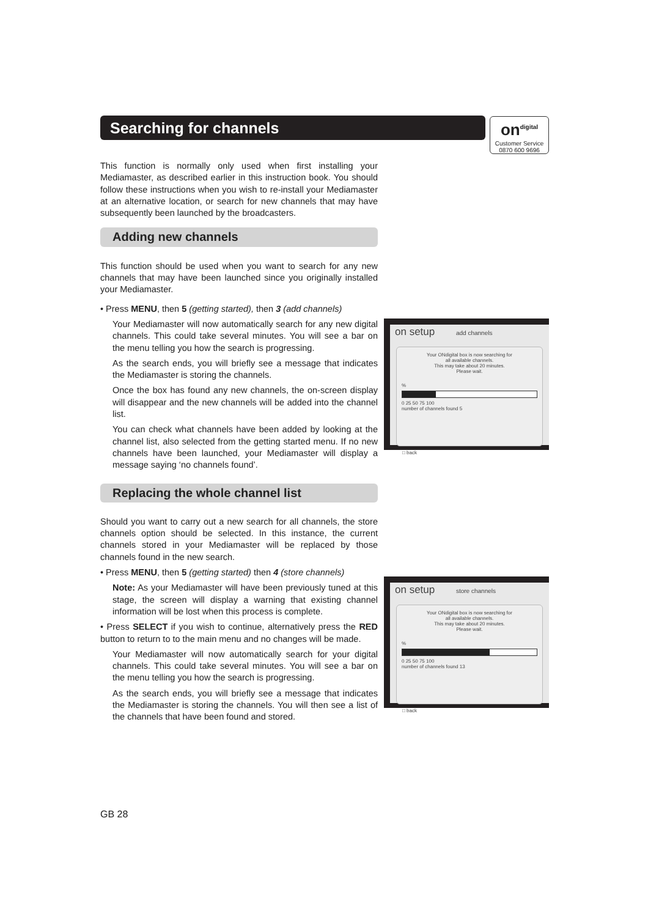Searching for channels
on<sup>digital</sup>
Customer Service
0870 600 9696
This function is normally only used when first installing your Mediamaster, as described earlier in this instruction book. You should follow these instructions when you wish to re-install your Mediamaster at an alternative location, or search for new channels that may have subsequently been launched by the broadcasters.
Adding new channels
This function should be used when you want to search for any new channels that may have been launched since you originally installed your Mediamaster.
• Press MENU, then 5 (getting started), then 3 (add channels)
Your Mediamaster will now automatically search for any new digital channels. This could take several minutes. You will see a bar on the menu telling you how the search is progressing.
As the search ends, you will briefly see a message that indicates the Mediamaster is storing the channels.
Once the box has found any new channels, the on-screen display will disappear and the new channels will be added into the channel list.
You can check what channels have been added by looking at the channel list, also selected from the getting started menu. If no new channels have been launched, your Mediamaster will display a message saying ‘no channels found’.
Replacing the whole channel list
Should you want to carry out a new search for all channels, the store channels option should be selected. In this instance, the current channels stored in your Mediamaster will be replaced by those channels found in the new search.
• Press MENU, then 5 (getting started) then 4 (store channels)
Note: As your Mediamaster will have been previously tuned at this stage, the screen will display a warning that existing channel information will be lost when this process is complete.
• Press SELECT if you wish to continue, alternatively press the RED button to return to to the main menu and no changes will be made.
Your Mediamaster will now automatically search for your digital channels. This could take several minutes. You will see a bar on the menu telling you how the search is progressing.
As the search ends, you will briefly see a message that indicates the Mediamaster is storing the channels. You will then see a list of the channels that have been found and stored.
on setup add channels
Your ONdigital box is now searching for
all available channels.
This may take about 20 minutes.
Please wait.
%
0 25 50 75 100
number of channels found 5
□ back
on setup store channels
Your ONdigital box is now searching for
all available channels.
This may take about 20 minutes.
Please wait.
%
0 25 50 75 100
number of channels found 13
□ back
GB 28